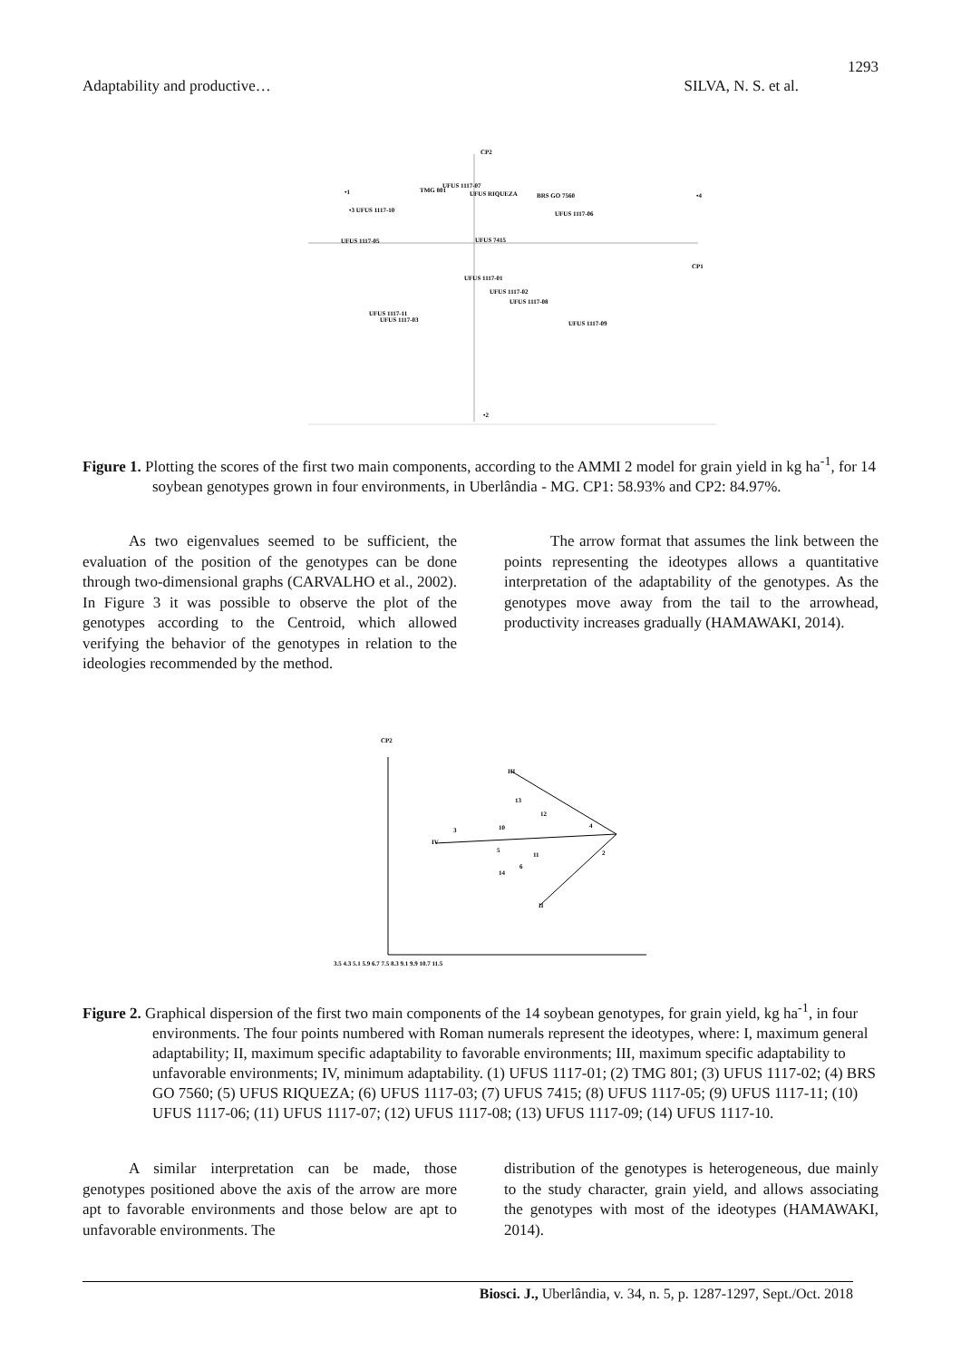1293
Adaptability and productive… SILVA, N. S. et al.
CP2
CP1
•1
•3 UFUS 1117-10
TMG 801
UFUS 1117-07
UFUS RIQUEZA
BRS GO 7560
•4
UFUS 1117-06
UFUS 1117-05
UFUS 7415
UFUS 1117-01
UFUS 1117-02
UFUS 1117-08
UFUS 1117-11
UFUS 1117-03
UFUS 1117-09
•2
Figure 1. Plotting the scores of the first two main components, according to the AMMI 2 model for grain yield in kg ha<sup>-1</sup>, for 14 soybean genotypes grown in four environments, in Uberlândia - MG. CP1: 58.93% and CP2: 84.97%.
   As two eigenvalues seemed to be sufficient, the evaluation of the position of the genotypes can be done through two-dimensional graphs (CARVALHO et al., 2002). In Figure 3 it was possible to observe the plot of the genotypes according to the Centroid, which allowed verifying the behavior of the genotypes in relation to the ideologies recommended by the method.
   The arrow format that assumes the link between the points representing the ideotypes allows a quantitative interpretation of the adaptability of the genotypes. As the genotypes move away from the tail to the arrowhead, productivity increases gradually (HAMAWAKI, 2014).
CP2
III
IV
II
2
13
12
10
3
4
5
11
14
6
3.5 4.3 5.1 5.9 6.7 7.5 8.3 9.1 9.9 10.7 11.5
Figure 2. Graphical dispersion of the first two main components of the 14 soybean genotypes, for grain yield, kg ha<sup>-1</sup>, in four environments. The four points numbered with Roman numerals represent the ideotypes, where: I, maximum general adaptability; II, maximum specific adaptability to favorable environments; III, maximum specific adaptability to unfavorable environments; IV, minimum adaptability. (1) UFUS 1117-01; (2) TMG 801; (3) UFUS 1117-02; (4) BRS GO 7560; (5) UFUS RIQUEZA; (6) UFUS 1117-03; (7) UFUS 7415; (8) UFUS 1117-05; (9) UFUS 1117-11; (10) UFUS 1117-06; (11) UFUS 1117-07; (12) UFUS 1117-08; (13) UFUS 1117-09; (14) UFUS 1117-10.
   A similar interpretation can be made, those genotypes positioned above the axis of the arrow are more apt to favorable environments and those below are apt to unfavorable environments. The
distribution of the genotypes is heterogeneous, due mainly to the study character, grain yield, and allows associating the genotypes with most of the ideotypes (HAMAWAKI, 2014).
Biosci. J., Uberlândia, v. 34, n. 5, p. 1287-1297, Sept./Oct. 2018